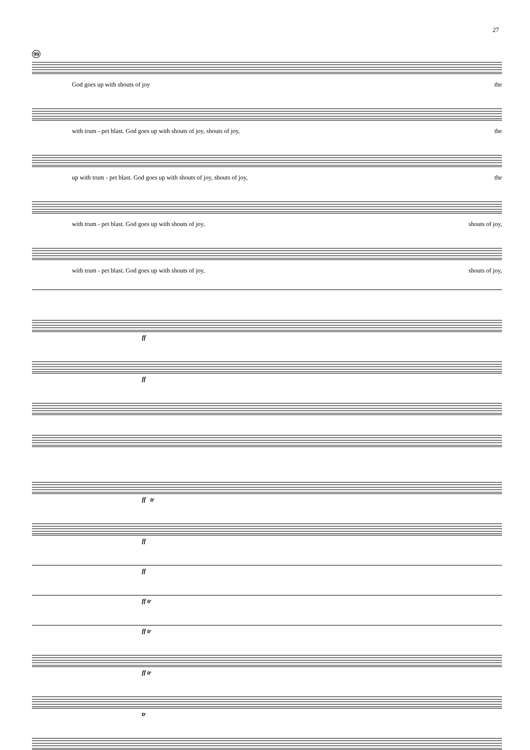27
99
God goes up with shouts of joy the
with trum - pet blast. God goes up with shouts of joy, shouts of joy, the
up with trum - pet blast. God goes up with shouts of joy, shouts of joy, the
with trum - pet blast. God goes up with shouts of joy, shouts of joy,
with trum - pet blast. God goes up with shouts of joy, shouts of joy,
ff
ff
ff tr
ff
ff
ff tr
ff tr
ff tr
tr